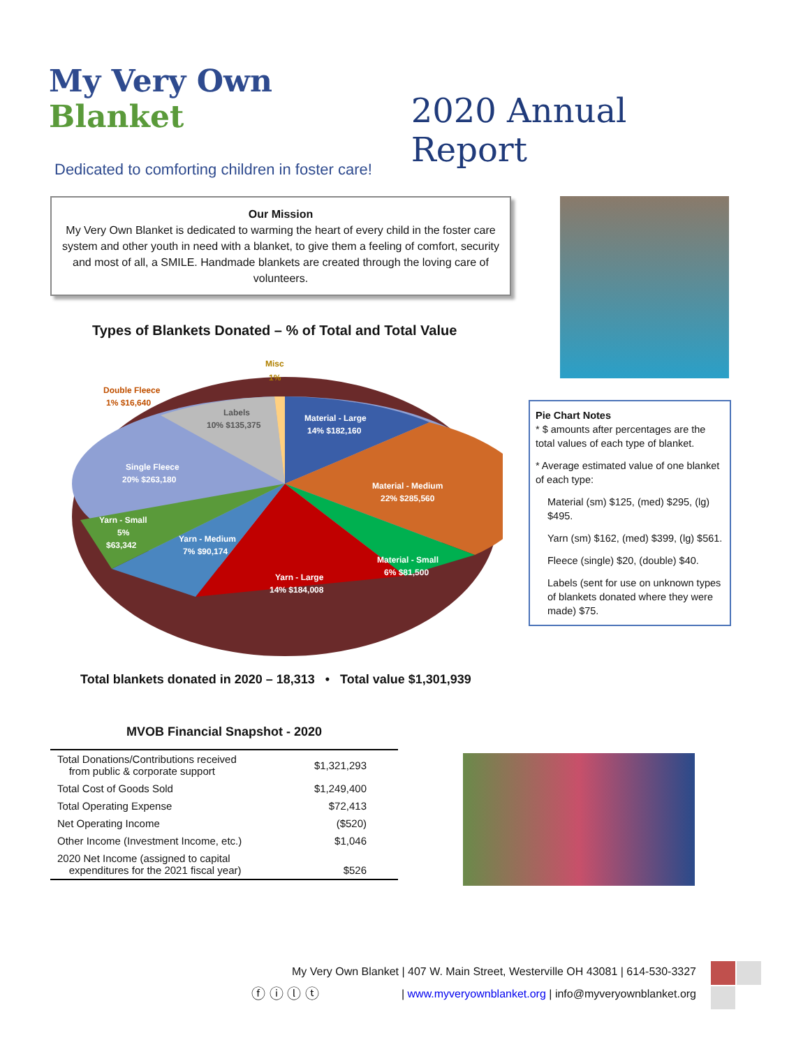My Very Own Blanket
2020 Annual Report
Dedicated to comforting children in foster care!
Our Mission
My Very Own Blanket is dedicated to warming the heart of every child in the foster care system and other youth in need with a blanket, to give them a feeling of comfort, security and most of all, a SMILE. Handmade blankets are created through the loving care of volunteers.
Types of Blankets Donated – % of Total and Total Value
Misc
1%
Double Fleece
1% $16,640
Labels
10% $135,375
Material - Large
14% $182,160
Single Fleece
20% $263,180
Material - Medium
22% $285,560
Yarn - Small
5%
$63,342
Yarn - Medium
7% $90,174
Material - Small
6% $81,500
Yarn - Large
14% $184,008
Total blankets donated in 2020 – 18,313 • Total value $1,301,939
Pie Chart Notes
* $ amounts after percentages are the total values of each type of blanket.
* Average estimated value of one blanket of each type:
Material (sm) $125, (med) $295, (lg) $495.
Yarn (sm) $162, (med) $399, (lg) $561.
Fleece (single) $20, (double) $40.
Labels (sent for use on unknown types of blankets donated where they were made) $75.
MVOB Financial Snapshot - 2020
| Total Donations/Contributions received from public & corporate support | $1,321,293 |
| Total Cost of Goods Sold | $1,249,400 |
| Total Operating Expense | $72,413 |
| Net Operating Income | ($520) |
| Other Income (Investment Income, etc.) | $1,046 |
| 2020 Net Income (assigned to capital expenditures for the 2021 fiscal year) | $526 |
My Very Own Blanket | 407 W. Main Street, Westerville OH 43081 | 614-530-3327
ⓕ ⓘ ⓛ ⓣ | www.myveryownblanket.org | info@myveryownblanket.org